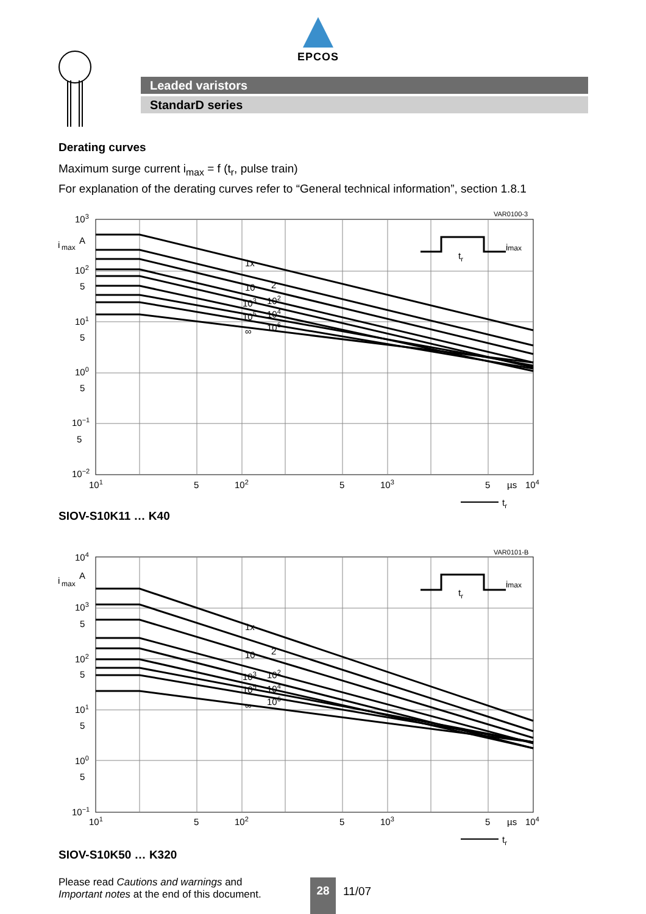EPCOS
Leaded varistors
StandarD series
Derating curves
Maximum surge current i<sub>max</sub> = f (t<sub>r</sub>, pulse train)
For explanation of the derating curves refer to “General technical information”, section 1.8.1
VAR0100-3
1x
10
2
103
102
105
104
∞
106
103
i
max
A
102
5
101
5
100
5
10−1
5
10−2
101
5
102
5
103
5
µs
104
tr
tr
imax
SIOV-S10K11 … K40
VAR0101-B
1x
10
2
103
102
105
104
∞
106
104
i
max
A
103
5
102
5
101
5
100
5
10−1
101
5
102
5
103
5
µs
104
tr
tr
imax
SIOV-S10K50 … K320
Please read Cautions and warnings and
Important notes at the end of this document.
28
11/07